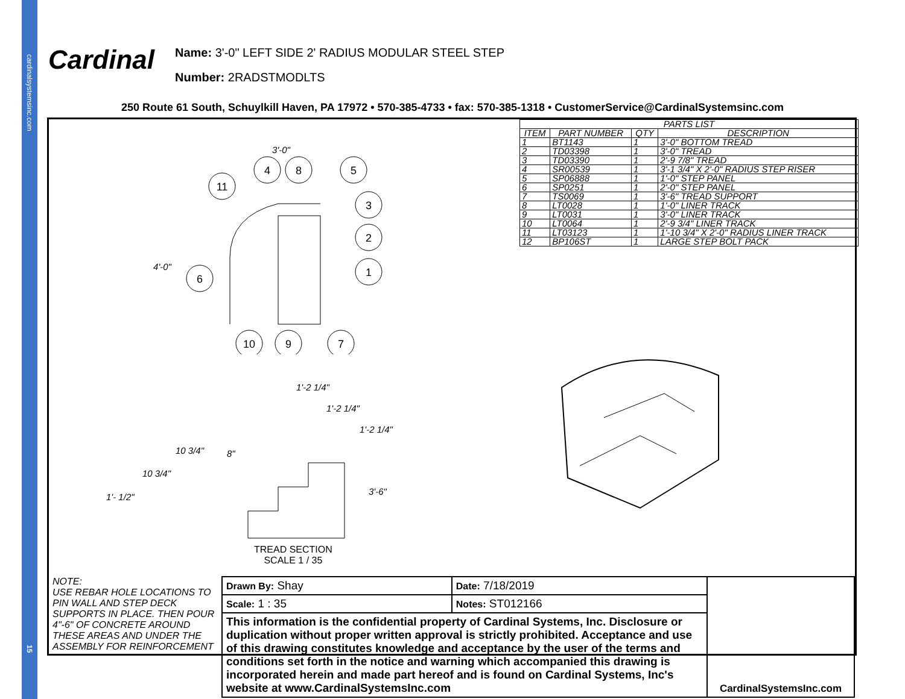cardinalsystemsinc.com
15
Cardinal
Name: 3'-0" LEFT SIDE 2' RADIUS MODULAR STEEL STEP
Number: 2RADSTMODLTS
250 Route 61 South, Schuylkill Haven, PA 17972 • 570-385-4733 • fax: 570-385-1318 • CustomerService@CardinalSystemsinc.com
| PARTS LIST | | | |
| --- | --- | --- | --- |
| ITEM | PART NUMBER | QTY | DESCRIPTION |
| 1 | BT1143 | 1 | 3'-0" BOTTOM TREAD |
| 2 | TD03398 | 1 | 3'-0" TREAD |
| 3 | TD03390 | 1 | 2'-9 7/8" TREAD |
| 4 | SR00539 | 1 | 3'-1 3/4" X 2'-0" RADIUS STEP RISER |
| 5 | SP06888 | 1 | 1'-0" STEP PANEL |
| 6 | SP0251 | 1 | 2'-0" STEP PANEL |
| 7 | TS0069 | 1 | 3'-6" TREAD SUPPORT |
| 8 | LT0028 | 1 | 1'-0" LINER TRACK |
| 9 | LT0031 | 1 | 3'-0" LINER TRACK |
| 10 | LT0064 | 1 | 2'-9 3/4" LINER TRACK |
| 11 | LT03123 | 1 | 1'-10 3/4" X 2'-0" RADIUS LINER TRACK |
| 12 | BP106ST | 1 | LARGE STEP BOLT PACK |
3'-0"
4'-0"
11
4
8
5
3
2
1
6
10
9
7
1'-2 1/4"
1'-2 1/4"
1'-2 1/4"
10 3/4"
8"
10 3/4"
1'- 1/2"
3'-6"
TREAD SECTION
SCALE 1 / 35
NOTE:
USE REBAR HOLE LOCATIONS TO PIN WALL AND STEP DECK SUPPORTS IN PLACE. THEN POUR 4"-6" OF CONCRETE AROUND THESE AREAS AND UNDER THE ASSEMBLY FOR REINFORCEMENT
| Drawn By: Shay | Date: 7/18/2019 | CardinalSystemsInc.com |
| Scale: 1 : 35 | Notes: ST012166 | |
| This information is the confidential property of Cardinal Systems, Inc. Disclosure or duplication without proper written approval is strictly prohibited. Acceptance and use of this drawing constitutes knowledge and acceptance by the user of the terms and conditions set forth in the notice and warning which accompanied this drawing is incorporated herein and made part hereof and is found on Cardinal Systems, Inc's website at www.CardinalSystemsInc.com | | |